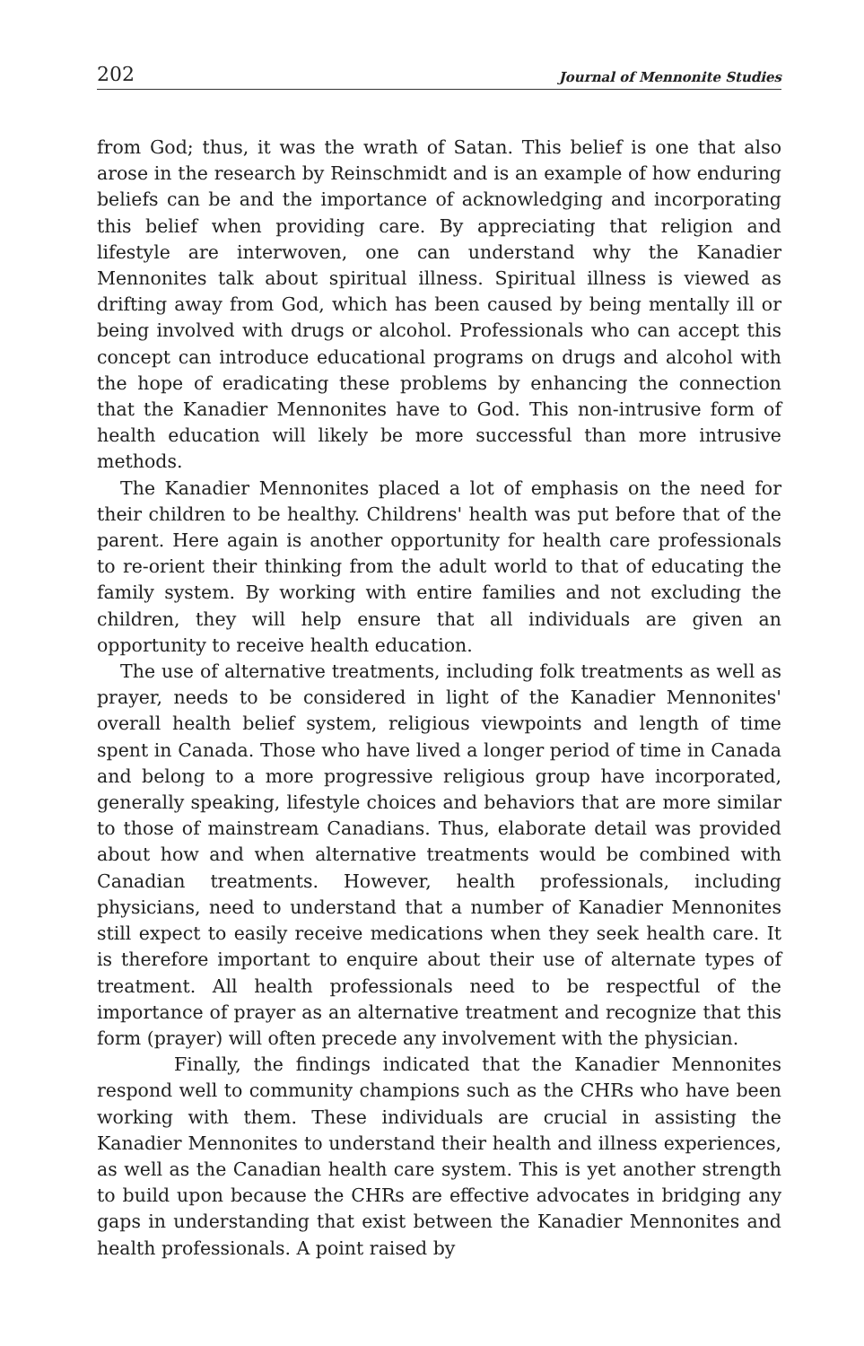202 Journal of Mennonite Studies
from God; thus, it was the wrath of Satan. This belief is one that also arose in the research by Reinschmidt and is an example of how enduring beliefs can be and the importance of acknowledging and incorporating this belief when providing care. By appreciating that religion and lifestyle are interwoven, one can understand why the Kanadier Mennonites talk about spiritual illness. Spiritual illness is viewed as drifting away from God, which has been caused by being mentally ill or being involved with drugs or alcohol. Professionals who can accept this concept can introduce educational programs on drugs and alcohol with the hope of eradicating these problems by enhancing the connection that the Kanadier Mennonites have to God. This non-intrusive form of health education will likely be more successful than more intrusive methods.
The Kanadier Mennonites placed a lot of emphasis on the need for their children to be healthy. Childrens' health was put before that of the parent. Here again is another opportunity for health care professionals to re-orient their thinking from the adult world to that of educating the family system. By working with entire families and not excluding the children, they will help ensure that all individuals are given an opportunity to receive health education.
The use of alternative treatments, including folk treatments as well as prayer, needs to be considered in light of the Kanadier Mennonites' overall health belief system, religious viewpoints and length of time spent in Canada. Those who have lived a longer period of time in Canada and belong to a more progressive religious group have incorporated, generally speaking, lifestyle choices and behaviors that are more similar to those of mainstream Canadians. Thus, elaborate detail was provided about how and when alternative treatments would be combined with Canadian treatments. However, health professionals, including physicians, need to understand that a number of Kanadier Mennonites still expect to easily receive medications when they seek health care. It is therefore important to enquire about their use of alternate types of treatment. All health professionals need to be respectful of the importance of prayer as an alternative treatment and recognize that this form (prayer) will often precede any involvement with the physician.
Finally, the findings indicated that the Kanadier Mennonites respond well to community champions such as the CHRs who have been working with them. These individuals are crucial in assisting the Kanadier Mennonites to understand their health and illness experiences, as well as the Canadian health care system. This is yet another strength to build upon because the CHRs are effective advocates in bridging any gaps in understanding that exist between the Kanadier Mennonites and health professionals. A point raised by